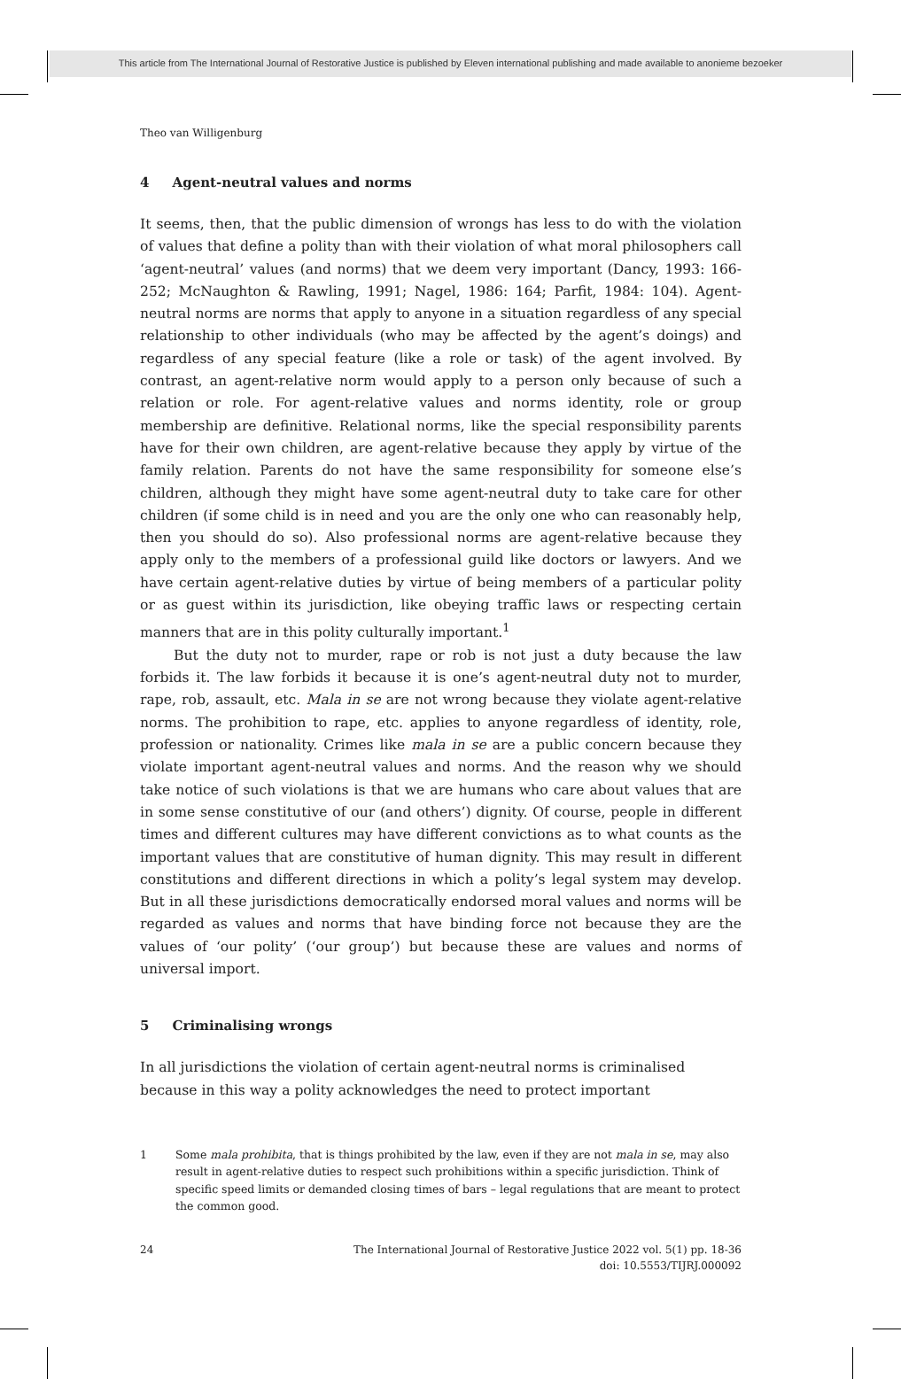This article from The International Journal of Restorative Justice is published by Eleven international publishing and made available to anonieme bezoeker
Theo van Willigenburg
4 Agent-neutral values and norms
It seems, then, that the public dimension of wrongs has less to do with the violation of values that define a polity than with their violation of what moral philosophers call ‘agent-neutral’ values (and norms) that we deem very important (Dancy, 1993: 166-252; McNaughton & Rawling, 1991; Nagel, 1986: 164; Parfit, 1984: 104). Agent-neutral norms are norms that apply to anyone in a situation regardless of any special relationship to other individuals (who may be affected by the agent’s doings) and regardless of any special feature (like a role or task) of the agent involved. By contrast, an agent-relative norm would apply to a person only because of such a relation or role. For agent-relative values and norms identity, role or group membership are definitive. Relational norms, like the special responsibility parents have for their own children, are agent-relative because they apply by virtue of the family relation. Parents do not have the same responsibility for someone else’s children, although they might have some agent-neutral duty to take care for other children (if some child is in need and you are the only one who can reasonably help, then you should do so). Also professional norms are agent-relative because they apply only to the members of a professional guild like doctors or lawyers. And we have certain agent-relative duties by virtue of being members of a particular polity or as guest within its jurisdiction, like obeying traffic laws or respecting certain manners that are in this polity culturally important.<sup>1</sup>
But the duty not to murder, rape or rob is not just a duty because the law forbids it. The law forbids it because it is one’s agent-neutral duty not to murder, rape, rob, assault, etc. Mala in se are not wrong because they violate agent-relative norms. The prohibition to rape, etc. applies to anyone regardless of identity, role, profession or nationality. Crimes like mala in se are a public concern because they violate important agent-neutral values and norms. And the reason why we should take notice of such violations is that we are humans who care about values that are in some sense constitutive of our (and others’) dignity. Of course, people in different times and different cultures may have different convictions as to what counts as the important values that are constitutive of human dignity. This may result in different constitutions and different directions in which a polity’s legal system may develop. But in all these jurisdictions democratically endorsed moral values and norms will be regarded as values and norms that have binding force not because they are the values of ‘our polity’ (‘our group’) but because these are values and norms of universal import.
5 Criminalising wrongs
In all jurisdictions the violation of certain agent-neutral norms is criminalised because in this way a polity acknowledges the need to protect important
1 Some mala prohibita, that is things prohibited by the law, even if they are not mala in se, may also result in agent-relative duties to respect such prohibitions within a specific jurisdiction. Think of specific speed limits or demanded closing times of bars – legal regulations that are meant to protect the common good.
24 The International Journal of Restorative Justice 2022 vol. 5(1) pp. 18-36
doi: 10.5553/TIJRJ.000092